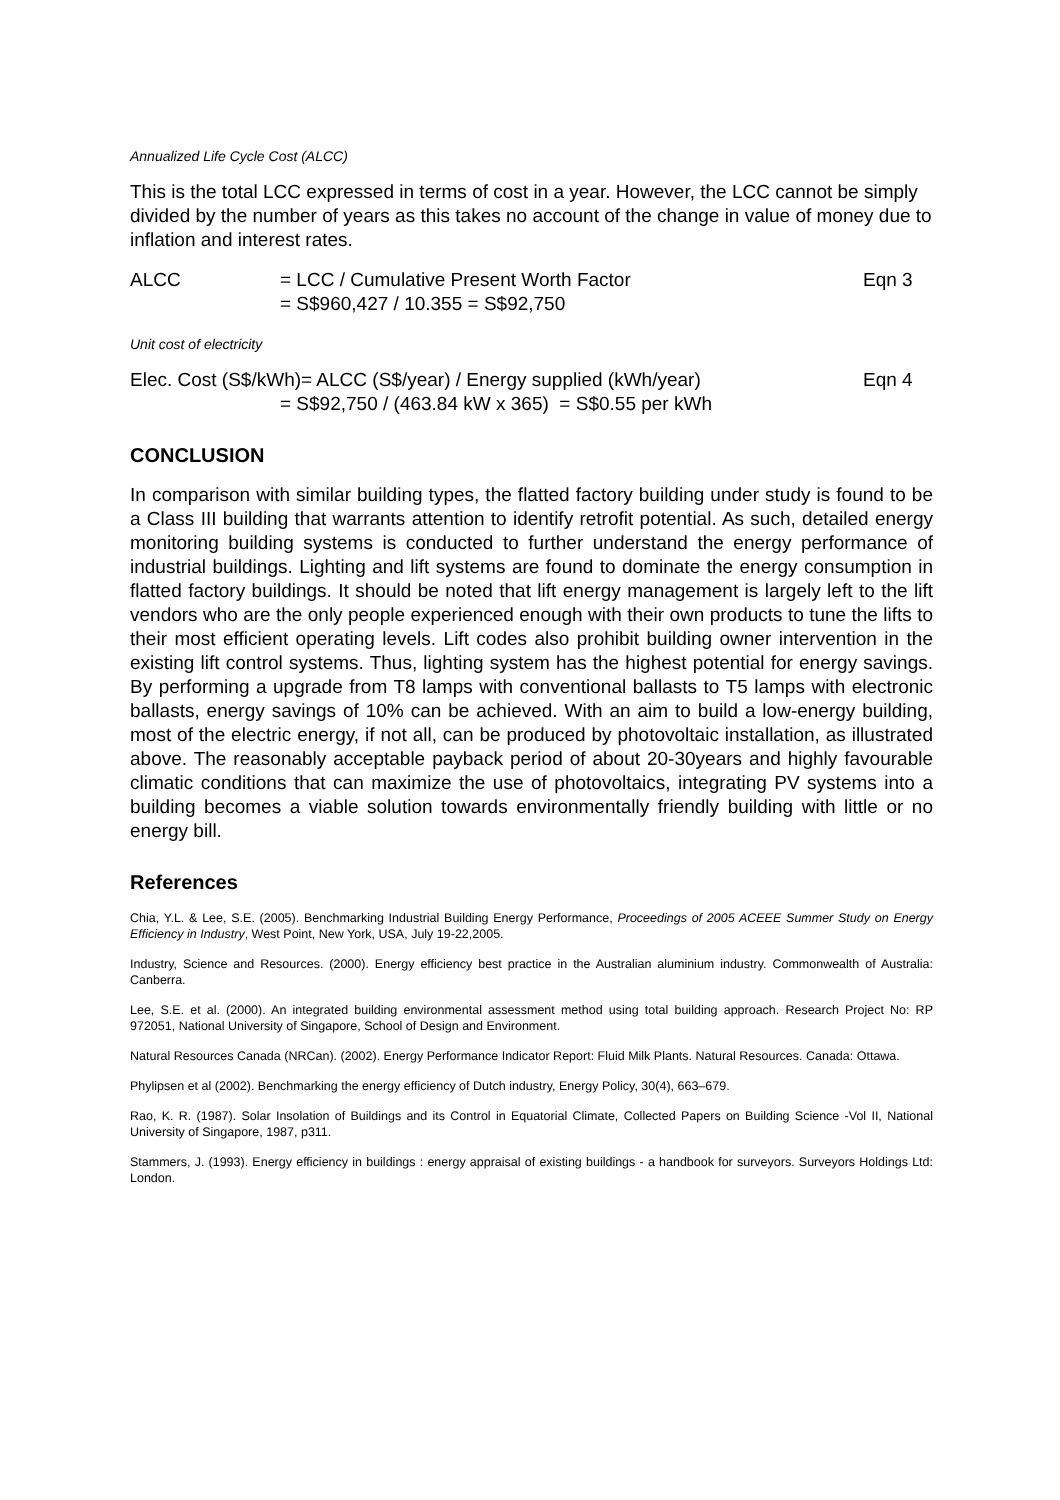Annualized Life Cycle Cost (ALCC)
This is the total LCC expressed in terms of cost in a year. However, the LCC cannot be simply divided by the number of years as this takes no account of the change in value of money due to inflation and interest rates.
ALCC = LCC / Cumulative Present Worth Factor
= S$960,427 / 10.355 = S$92,750
Eqn 3
Unit cost of electricity
Elec. Cost (S$/kWh)= ALCC (S$/year) / Energy supplied (kWh/year)
= S$92,750 / (463.84 kW x 365) = S$0.55 per kWh
Eqn 4
CONCLUSION
In comparison with similar building types, the flatted factory building under study is found to be a Class III building that warrants attention to identify retrofit potential. As such, detailed energy monitoring building systems is conducted to further understand the energy performance of industrial buildings. Lighting and lift systems are found to dominate the energy consumption in flatted factory buildings. It should be noted that lift energy management is largely left to the lift vendors who are the only people experienced enough with their own products to tune the lifts to their most efficient operating levels. Lift codes also prohibit building owner intervention in the existing lift control systems. Thus, lighting system has the highest potential for energy savings. By performing a upgrade from T8 lamps with conventional ballasts to T5 lamps with electronic ballasts, energy savings of 10% can be achieved. With an aim to build a low-energy building, most of the electric energy, if not all, can be produced by photovoltaic installation, as illustrated above. The reasonably acceptable payback period of about 20-30years and highly favourable climatic conditions that can maximize the use of photovoltaics, integrating PV systems into a building becomes a viable solution towards environmentally friendly building with little or no energy bill.
References
Chia, Y.L. & Lee, S.E. (2005). Benchmarking Industrial Building Energy Performance, Proceedings of 2005 ACEEE Summer Study on Energy Efficiency in Industry, West Point, New York, USA, July 19-22,2005.
Industry, Science and Resources. (2000). Energy efficiency best practice in the Australian aluminium industry. Commonwealth of Australia: Canberra.
Lee, S.E. et al. (2000). An integrated building environmental assessment method using total building approach. Research Project No: RP 972051, National University of Singapore, School of Design and Environment.
Natural Resources Canada (NRCan). (2002). Energy Performance Indicator Report: Fluid Milk Plants. Natural Resources. Canada: Ottawa.
Phylipsen et al (2002). Benchmarking the energy efficiency of Dutch industry, Energy Policy, 30(4), 663–679.
Rao, K. R. (1987). Solar Insolation of Buildings and its Control in Equatorial Climate, Collected Papers on Building Science -Vol II, National University of Singapore, 1987, p311.
Stammers, J. (1993). Energy efficiency in buildings : energy appraisal of existing buildings - a handbook for surveyors. Surveyors Holdings Ltd: London.